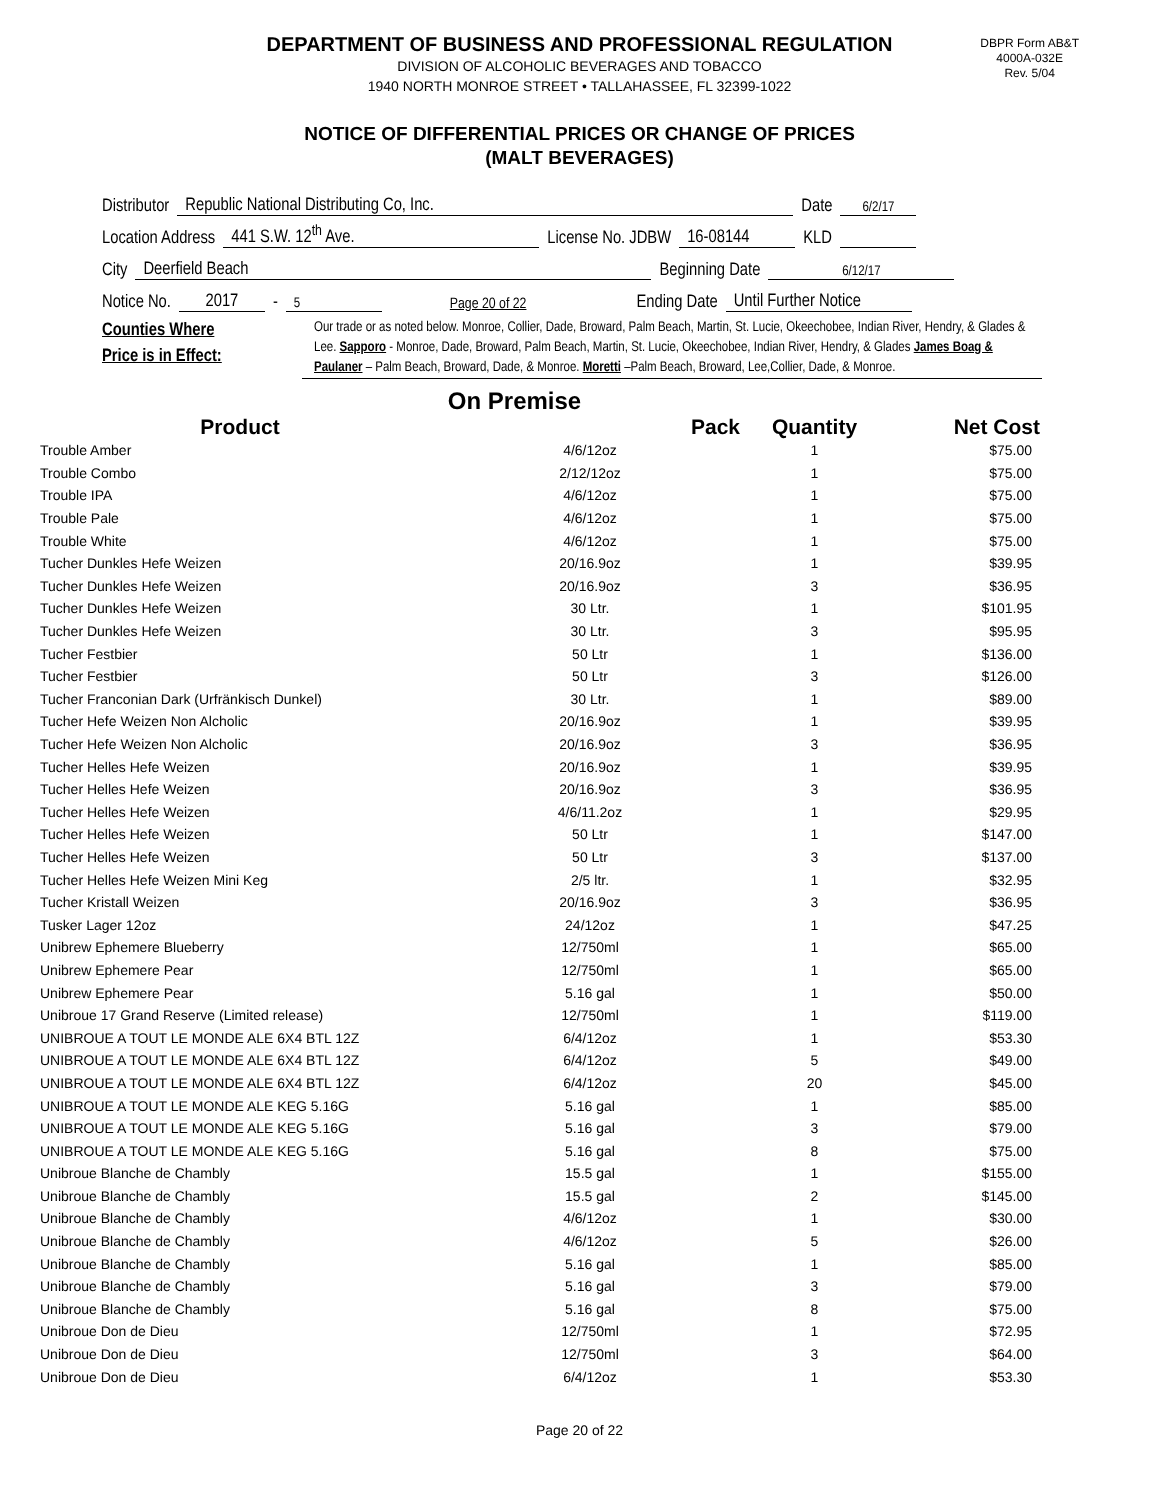DEPARTMENT OF BUSINESS AND PROFESSIONAL REGULATION
DIVISION OF ALCOHOLIC BEVERAGES AND TOBACCO
1940 NORTH MONROE STREET • TALLAHASSEE, FL 32399-1022
DBPR Form AB&T
4000A-032E
Rev. 5/04
NOTICE OF DIFFERENTIAL PRICES OR CHANGE OF PRICES
(MALT BEVERAGES)
Distributor Republic National Distributing Co, Inc. Date 6/2/17
Location Address 441 S.W. 12<sup>th</sup> Ave. License No. JDBW 16-08144 KLD
City Deerfield Beach Beginning Date 6/12/17
Notice No. 2017 - 5 Page 20 of 22 Ending Date Until Further Notice
Counties Where
Price is in Effect:
Our trade or as noted below. Monroe, Collier, Dade, Broward, Palm Beach, Martin, St. Lucie, Okeechobee, Indian River, Hendry, & Glades & Lee. Sapporo - Monroe, Dade, Broward, Palm Beach, Martin, St. Lucie, Okeechobee, Indian River, Hendry, & Glades James Boag & Paulaner – Palm Beach, Broward, Dade, & Monroe. Moretti –Palm Beach, Broward, Lee,Collier, Dade, & Monroe.
On Premise
| Product | Pack | Quantity | Net Cost |
| --- | --- | --- | --- |
| Trouble Amber | 4/6/12oz | 1 | $75.00 |
| Trouble Combo | 2/12/12oz | 1 | $75.00 |
| Trouble IPA | 4/6/12oz | 1 | $75.00 |
| Trouble Pale | 4/6/12oz | 1 | $75.00 |
| Trouble White | 4/6/12oz | 1 | $75.00 |
| Tucher Dunkles Hefe Weizen | 20/16.9oz | 1 | $39.95 |
| Tucher Dunkles Hefe Weizen | 20/16.9oz | 3 | $36.95 |
| Tucher Dunkles Hefe Weizen | 30 Ltr. | 1 | $101.95 |
| Tucher Dunkles Hefe Weizen | 30 Ltr. | 3 | $95.95 |
| Tucher Festbier | 50 Ltr | 1 | $136.00 |
| Tucher Festbier | 50 Ltr | 3 | $126.00 |
| Tucher Franconian Dark (Urfränkisch Dunkel) | 30 Ltr. | 1 | $89.00 |
| Tucher Hefe Weizen Non Alcholic | 20/16.9oz | 1 | $39.95 |
| Tucher Hefe Weizen Non Alcholic | 20/16.9oz | 3 | $36.95 |
| Tucher Helles Hefe Weizen | 20/16.9oz | 1 | $39.95 |
| Tucher Helles Hefe Weizen | 20/16.9oz | 3 | $36.95 |
| Tucher Helles Hefe Weizen | 4/6/11.2oz | 1 | $29.95 |
| Tucher Helles Hefe Weizen | 50 Ltr | 1 | $147.00 |
| Tucher Helles Hefe Weizen | 50 Ltr | 3 | $137.00 |
| Tucher Helles Hefe Weizen Mini Keg | 2/5 ltr. | 1 | $32.95 |
| Tucher Kristall Weizen | 20/16.9oz | 3 | $36.95 |
| Tusker Lager 12oz | 24/12oz | 1 | $47.25 |
| Unibrew Ephemere Blueberry | 12/750ml | 1 | $65.00 |
| Unibrew Ephemere Pear | 12/750ml | 1 | $65.00 |
| Unibrew Ephemere Pear | 5.16 gal | 1 | $50.00 |
| Unibroue 17 Grand Reserve (Limited release) | 12/750ml | 1 | $119.00 |
| UNIBROUE A TOUT LE MONDE ALE 6X4 BTL 12Z | 6/4/12oz | 1 | $53.30 |
| UNIBROUE A TOUT LE MONDE ALE 6X4 BTL 12Z | 6/4/12oz | 5 | $49.00 |
| UNIBROUE A TOUT LE MONDE ALE 6X4 BTL 12Z | 6/4/12oz | 20 | $45.00 |
| UNIBROUE A TOUT LE MONDE ALE KEG 5.16G | 5.16 gal | 1 | $85.00 |
| UNIBROUE A TOUT LE MONDE ALE KEG 5.16G | 5.16 gal | 3 | $79.00 |
| UNIBROUE A TOUT LE MONDE ALE KEG 5.16G | 5.16 gal | 8 | $75.00 |
| Unibroue Blanche de Chambly | 15.5 gal | 1 | $155.00 |
| Unibroue Blanche de Chambly | 15.5 gal | 2 | $145.00 |
| Unibroue Blanche de Chambly | 4/6/12oz | 1 | $30.00 |
| Unibroue Blanche de Chambly | 4/6/12oz | 5 | $26.00 |
| Unibroue Blanche de Chambly | 5.16 gal | 1 | $85.00 |
| Unibroue Blanche de Chambly | 5.16 gal | 3 | $79.00 |
| Unibroue Blanche de Chambly | 5.16 gal | 8 | $75.00 |
| Unibroue Don de Dieu | 12/750ml | 1 | $72.95 |
| Unibroue Don de Dieu | 12/750ml | 3 | $64.00 |
| Unibroue Don de Dieu | 6/4/12oz | 1 | $53.30 |
Page 20 of 22